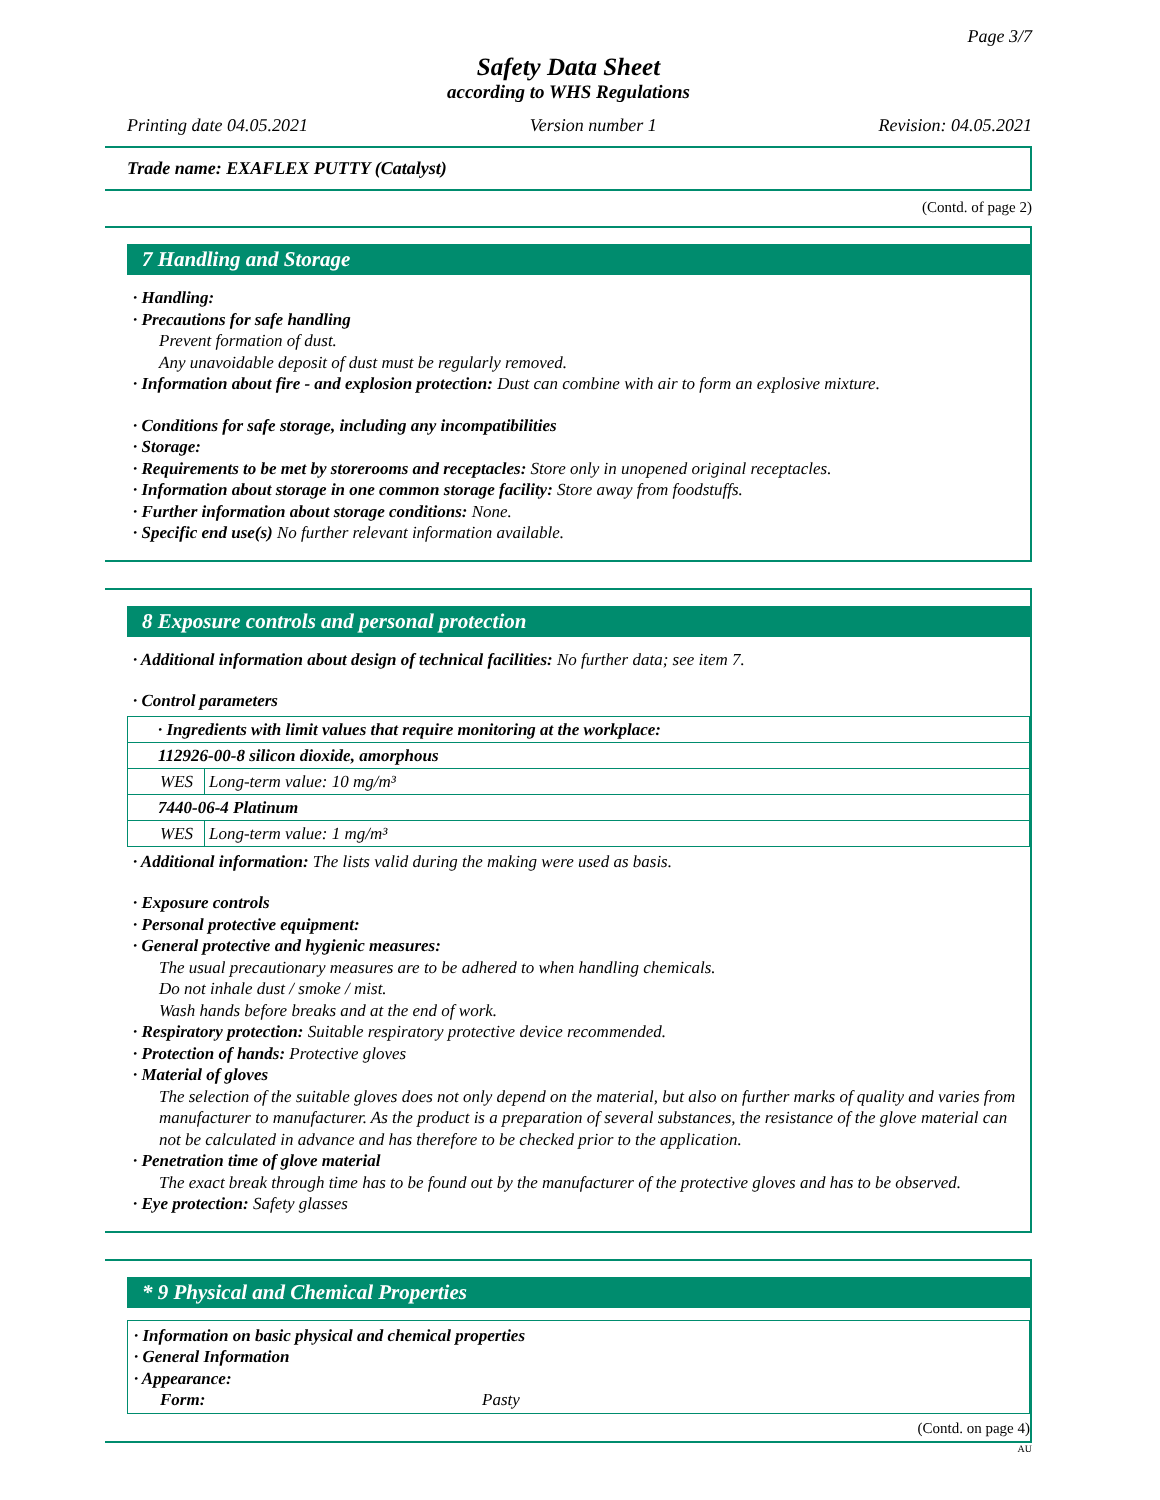Page 3/7
Safety Data Sheet
according to WHS Regulations
Printing date 04.05.2021 Version number 1 Revision: 04.05.2021
Trade name: EXAFLEX PUTTY (Catalyst)
(Contd. of page 2)
7 Handling and Storage
· Handling:
· Precautions for safe handling
Prevent formation of dust.
Any unavoidable deposit of dust must be regularly removed.
· Information about fire - and explosion protection: Dust can combine with air to form an explosive mixture.
· Conditions for safe storage, including any incompatibilities
· Storage:
· Requirements to be met by storerooms and receptacles: Store only in unopened original receptacles.
· Information about storage in one common storage facility: Store away from foodstuffs.
· Further information about storage conditions: None.
· Specific end use(s) No further relevant information available.
8 Exposure controls and personal protection
· Additional information about design of technical facilities: No further data; see item 7.
· Control parameters
| · Ingredients with limit values that require monitoring at the workplace: | |
| 112926-00-8 silicon dioxide, amorphous | |
| WES | Long-term value: 10 mg/m³ |
| 7440-06-4 Platinum | |
| WES | Long-term value: 1 mg/m³ |
· Additional information: The lists valid during the making were used as basis.
· Exposure controls
· Personal protective equipment:
· General protective and hygienic measures:
The usual precautionary measures are to be adhered to when handling chemicals.
Do not inhale dust / smoke / mist.
Wash hands before breaks and at the end of work.
· Respiratory protection: Suitable respiratory protective device recommended.
· Protection of hands: Protective gloves
· Material of gloves
The selection of the suitable gloves does not only depend on the material, but also on further marks of quality and varies from manufacturer to manufacturer. As the product is a preparation of several substances, the resistance of the glove material can not be calculated in advance and has therefore to be checked prior to the application.
· Penetration time of glove material
The exact break through time has to be found out by the manufacturer of the protective gloves and has to be observed.
· Eye protection: Safety glasses
* 9 Physical and Chemical Properties
· Information on basic physical and chemical properties
· General Information
· Appearance:
Form: Pasty
(Contd. on page 4)
AU